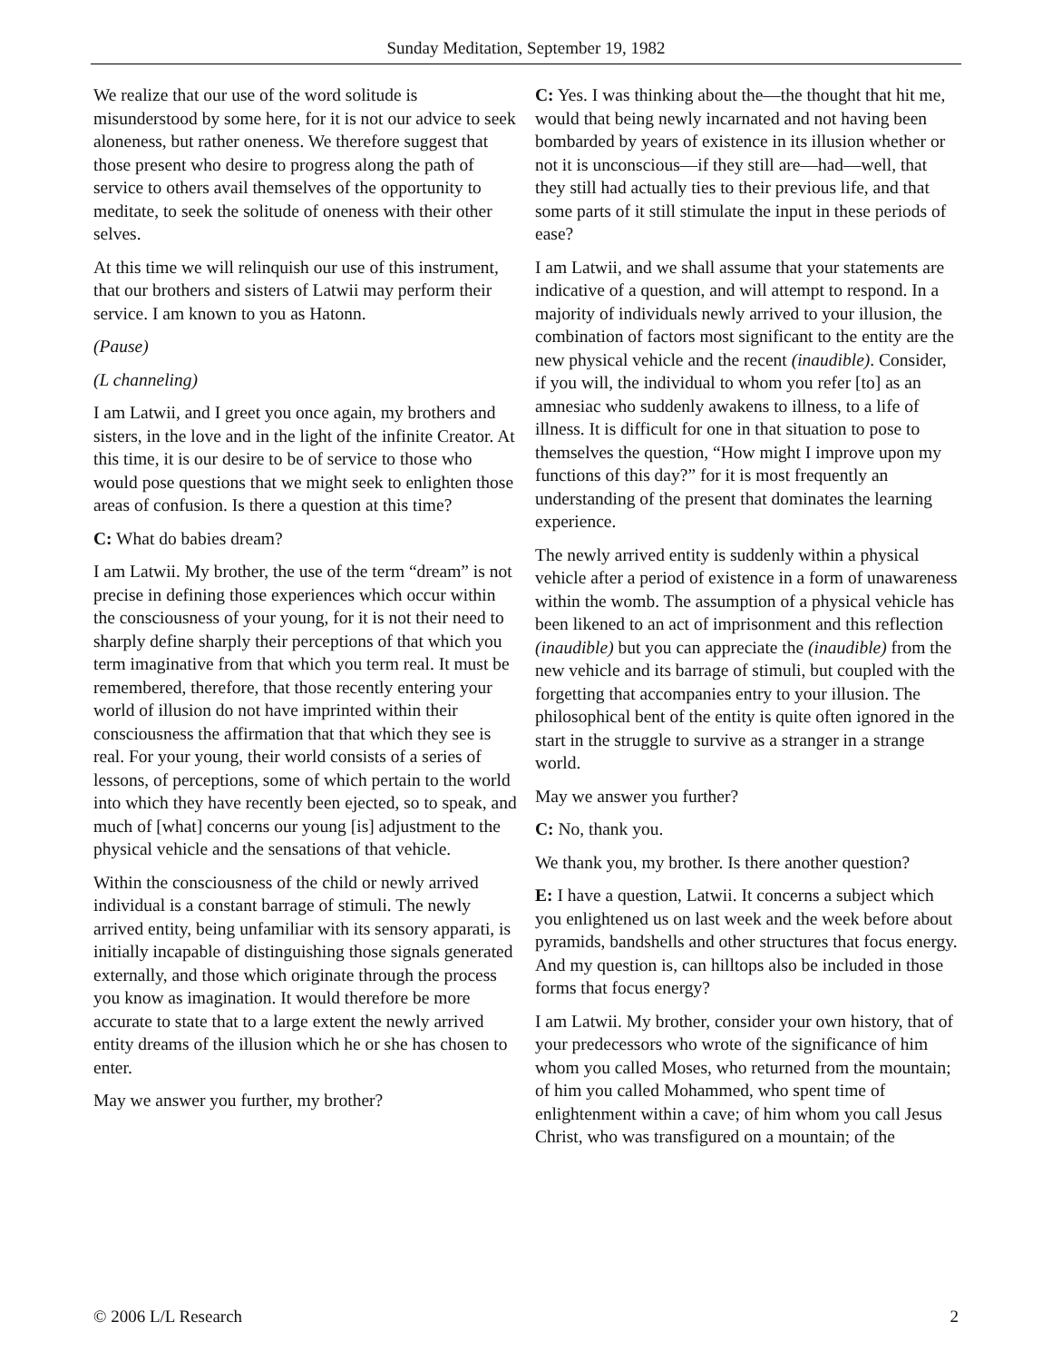Sunday Meditation, September 19, 1982
We realize that our use of the word solitude is misunderstood by some here, for it is not our advice to seek aloneness, but rather oneness. We therefore suggest that those present who desire to progress along the path of service to others avail themselves of the opportunity to meditate, to seek the solitude of oneness with their other selves.
At this time we will relinquish our use of this instrument, that our brothers and sisters of Latwii may perform their service. I am known to you as Hatonn.
(Pause)
(L channeling)
I am Latwii, and I greet you once again, my brothers and sisters, in the love and in the light of the infinite Creator. At this time, it is our desire to be of service to those who would pose questions that we might seek to enlighten those areas of confusion. Is there a question at this time?
C: What do babies dream?
I am Latwii. My brother, the use of the term “dream” is not precise in defining those experiences which occur within the consciousness of your young, for it is not their need to sharply define sharply their perceptions of that which you term imaginative from that which you term real. It must be remembered, therefore, that those recently entering your world of illusion do not have imprinted within their consciousness the affirmation that that which they see is real. For your young, their world consists of a series of lessons, of perceptions, some of which pertain to the world into which they have recently been ejected, so to speak, and much of [what] concerns our young [is] adjustment to the physical vehicle and the sensations of that vehicle.
Within the consciousness of the child or newly arrived individual is a constant barrage of stimuli. The newly arrived entity, being unfamiliar with its sensory apparati, is initially incapable of distinguishing those signals generated externally, and those which originate through the process you know as imagination. It would therefore be more accurate to state that to a large extent the newly arrived entity dreams of the illusion which he or she has chosen to enter.
May we answer you further, my brother?
C: Yes. I was thinking about the—the thought that hit me, would that being newly incarnated and not having been bombarded by years of existence in its illusion whether or not it is unconscious—if they still are—had—well, that they still had actually ties to their previous life, and that some parts of it still stimulate the input in these periods of ease?
I am Latwii, and we shall assume that your statements are indicative of a question, and will attempt to respond. In a majority of individuals newly arrived to your illusion, the combination of factors most significant to the entity are the new physical vehicle and the recent (inaudible). Consider, if you will, the individual to whom you refer [to] as an amnesiac who suddenly awakens to illness, to a life of illness. It is difficult for one in that situation to pose to themselves the question, “How might I improve upon my functions of this day?” for it is most frequently an understanding of the present that dominates the learning experience.
The newly arrived entity is suddenly within a physical vehicle after a period of existence in a form of unawareness within the womb. The assumption of a physical vehicle has been likened to an act of imprisonment and this reflection (inaudible) but you can appreciate the (inaudible) from the new vehicle and its barrage of stimuli, but coupled with the forgetting that accompanies entry to your illusion. The philosophical bent of the entity is quite often ignored in the start in the struggle to survive as a stranger in a strange world.
May we answer you further?
C: No, thank you.
We thank you, my brother. Is there another question?
E: I have a question, Latwii. It concerns a subject which you enlightened us on last week and the week before about pyramids, bandshells and other structures that focus energy. And my question is, can hilltops also be included in those forms that focus energy?
I am Latwii. My brother, consider your own history, that of your predecessors who wrote of the significance of him whom you called Moses, who returned from the mountain; of him you called Mohammed, who spent time of enlightenment within a cave; of him whom you call Jesus Christ, who was transfigured on a mountain; of the
© 2006 L/L Research 2